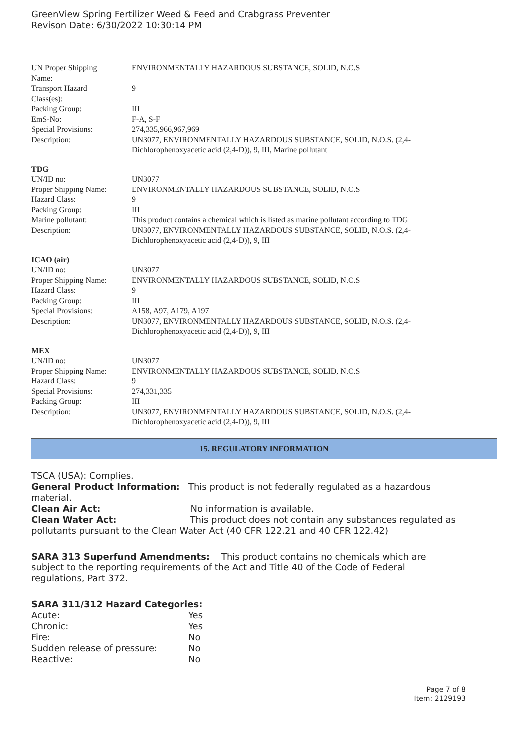GreenView Spring Fertilizer Weed & Feed and Crabgrass Preventer
Revison Date: 6/30/2022 10:30:14 PM
| UN Proper Shipping Name: | ENVIRONMENTALLY HAZARDOUS SUBSTANCE, SOLID, N.O.S |
| Transport Hazard Class(es): | 9 |
| Packing Group: | III |
| EmS-No: | F-A, S-F |
| Special Provisions: | 274,335,966,967,969 |
| Description: | UN3077, ENVIRONMENTALLY HAZARDOUS SUBSTANCE, SOLID, N.O.S. (2,4- Dichlorophenoxyacetic acid (2,4-D)), 9, III, Marine pollutant |
TDG
| UN/ID no: | UN3077 |
| Proper Shipping Name: | ENVIRONMENTALLY HAZARDOUS SUBSTANCE, SOLID, N.O.S |
| Hazard Class: | 9 |
| Packing Group: | III |
| Marine pollutant: | This product contains a chemical which is listed as marine pollutant according to TDG |
| Description: | UN3077, ENVIRONMENTALLY HAZARDOUS SUBSTANCE, SOLID, N.O.S. (2,4- Dichlorophenoxyacetic acid (2,4-D)), 9, III |
ICAO (air)
| UN/ID no: | UN3077 |
| Proper Shipping Name: | ENVIRONMENTALLY HAZARDOUS SUBSTANCE, SOLID, N.O.S |
| Hazard Class: | 9 |
| Packing Group: | III |
| Special Provisions: | A158, A97, A179, A197 |
| Description: | UN3077, ENVIRONMENTALLY HAZARDOUS SUBSTANCE, SOLID, N.O.S. (2,4- Dichlorophenoxyacetic acid (2,4-D)), 9, III |
MEX
| UN/ID no: | UN3077 |
| Proper Shipping Name: | ENVIRONMENTALLY HAZARDOUS SUBSTANCE, SOLID, N.O.S |
| Hazard Class: | 9 |
| Special Provisions: | 274,331,335 |
| Packing Group: | III |
| Description: | UN3077, ENVIRONMENTALLY HAZARDOUS SUBSTANCE, SOLID, N.O.S. (2,4- Dichlorophenoxyacetic acid (2,4-D)), 9, III |
15. REGULATORY INFORMATION
TSCA (USA): Complies.
General Product Information: This product is not federally regulated as a hazardous material.
Clean Air Act: No information is available.
Clean Water Act: This product does not contain any substances regulated as pollutants pursuant to the Clean Water Act (40 CFR 122.21 and 40 CFR 122.42)
SARA 313 Superfund Amendments: This product contains no chemicals which are subject to the reporting requirements of the Act and Title 40 of the Code of Federal regulations, Part 372.
SARA 311/312 Hazard Categories:
| Acute: | Yes |
| Chronic: | Yes |
| Fire: | No |
| Sudden release of pressure: | No |
| Reactive: | No |
Page 7 of 8
Item: 2129193